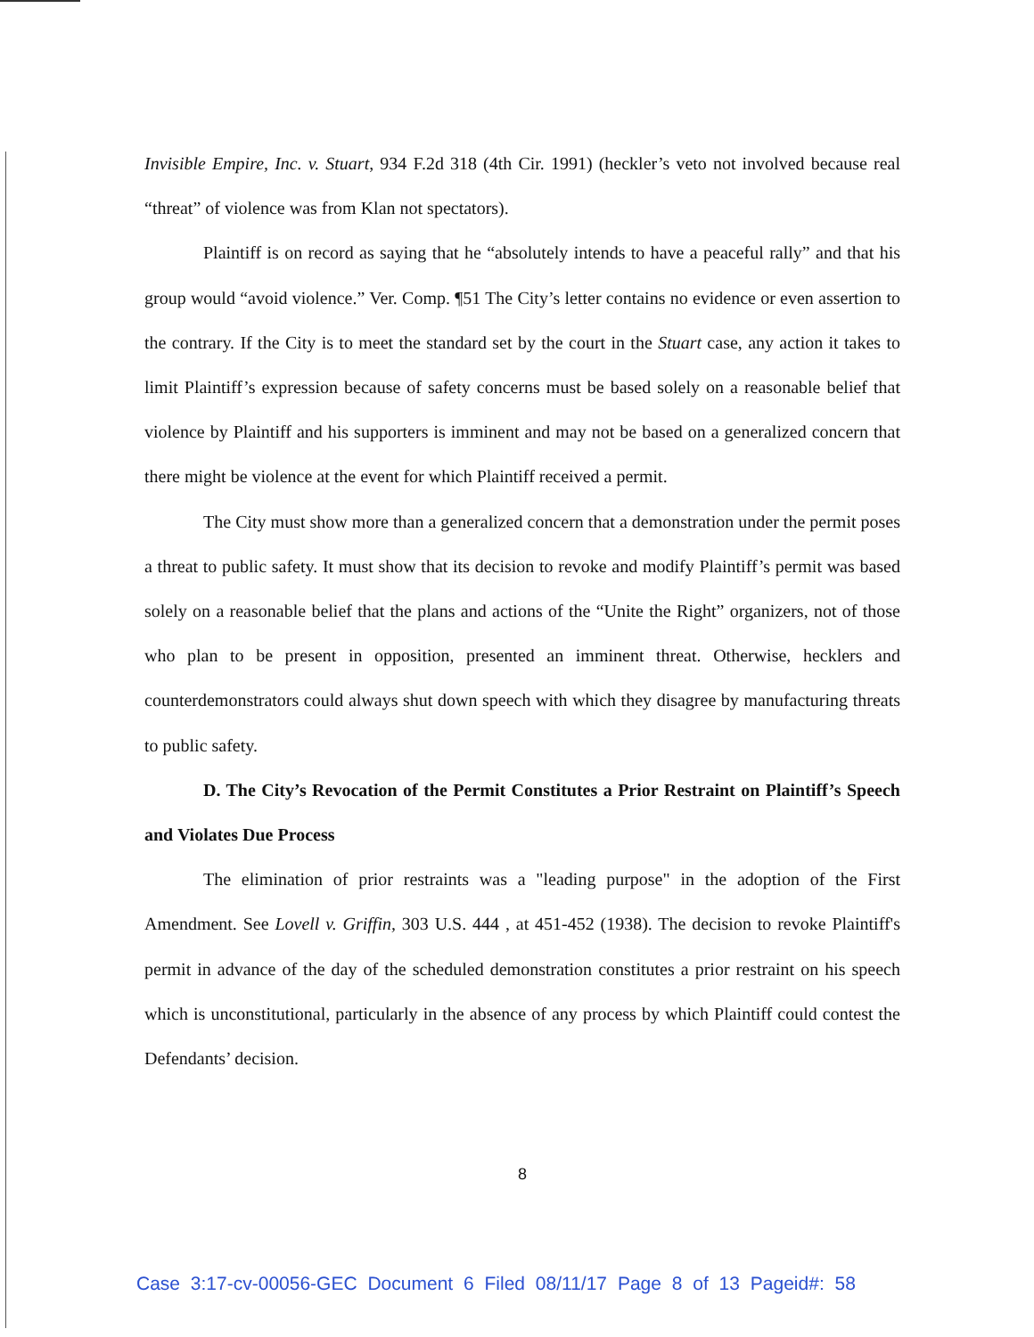Invisible Empire, Inc. v. Stuart, 934 F.2d 318 (4th Cir. 1991) (heckler’s veto not involved because real “threat” of violence was from Klan not spectators).
Plaintiff is on record as saying that he “absolutely intends to have a peaceful rally” and that his group would “avoid violence.” Ver. Comp. ¶51 The City’s letter contains no evidence or even assertion to the contrary. If the City is to meet the standard set by the court in the Stuart case, any action it takes to limit Plaintiff’s expression because of safety concerns must be based solely on a reasonable belief that violence by Plaintiff and his supporters is imminent and may not be based on a generalized concern that there might be violence at the event for which Plaintiff received a permit.
The City must show more than a generalized concern that a demonstration under the permit poses a threat to public safety. It must show that its decision to revoke and modify Plaintiff’s permit was based solely on a reasonable belief that the plans and actions of the “Unite the Right” organizers, not of those who plan to be present in opposition, presented an imminent threat. Otherwise, hecklers and counterdemonstrators could always shut down speech with which they disagree by manufacturing threats to public safety.
D. The City’s Revocation of the Permit Constitutes a Prior Restraint on Plaintiff’s Speech and Violates Due Process
The elimination of prior restraints was a "leading purpose" in the adoption of the First Amendment. See Lovell v. Griffin, 303 U.S. 444 , at 451-452 (1938). The decision to revoke Plaintiff's permit in advance of the day of the scheduled demonstration constitutes a prior restraint on his speech which is unconstitutional, particularly in the absence of any process by which Plaintiff could contest the Defendants’ decision.
8
Case 3:17-cv-00056-GEC Document 6 Filed 08/11/17 Page 8 of 13 Pageid#: 58